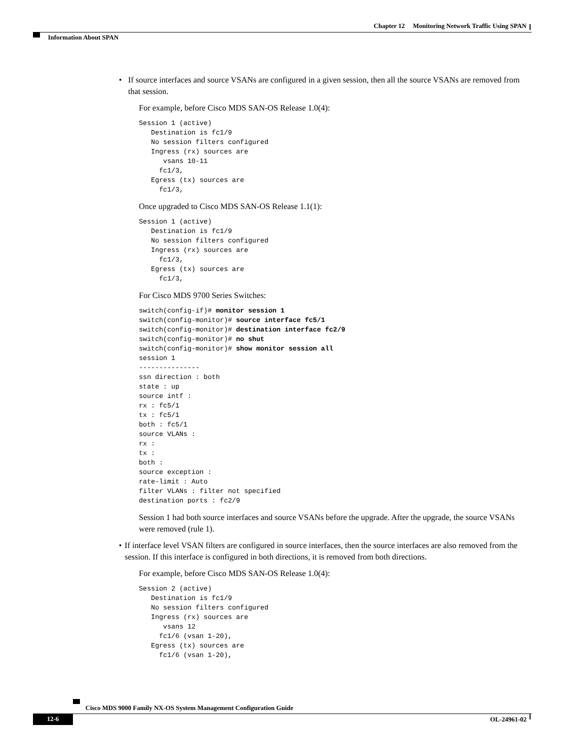Chapter 12 Monitoring Network Traffic Using SPAN
Information About SPAN
• If source interfaces and source VSANs are configured in a given session, then all the source VSANs are removed from that session.
For example, before Cisco MDS SAN-OS Release 1.0(4):
Session 1 (active)
   Destination is fc1/9
   No session filters configured
   Ingress (rx) sources are
      vsans 10-11
     fc1/3,
   Egress (tx) sources are
     fc1/3,
Once upgraded to Cisco MDS SAN-OS Release 1.1(1):
Session 1 (active)
   Destination is fc1/9
   No session filters configured
   Ingress (rx) sources are
     fc1/3,
   Egress (tx) sources are
     fc1/3,
For Cisco MDS 9700 Series Switches:
switch(config-if)# monitor session 1
switch(config-monitor)# source interface fc5/1
switch(config-monitor)# destination interface fc2/9
switch(config-monitor)# no shut
switch(config-monitor)# show monitor session all
session 1
---------------
ssn direction : both
state : up
source intf :
rx : fc5/1
tx : fc5/1
both : fc5/1
source VLANs :
rx :
tx :
both :
source exception :
rate-limit : Auto
filter VLANs : filter not specified
destination ports : fc2/9
Session 1 had both source interfaces and source VSANs before the upgrade. After the upgrade, the source VSANs were removed (rule 1).
• If interface level VSAN filters are configured in source interfaces, then the source interfaces are also removed from the session. If this interface is configured in both directions, it is removed from both directions.
For example, before Cisco MDS SAN-OS Release 1.0(4):
Session 2 (active)
   Destination is fc1/9
   No session filters configured
   Ingress (rx) sources are
      vsans 12
     fc1/6 (vsan 1-20),
   Egress (tx) sources are
     fc1/6 (vsan 1-20),
Cisco MDS 9000 Family NX-OS System Management Configuration Guide
12-6 OL-24961-02